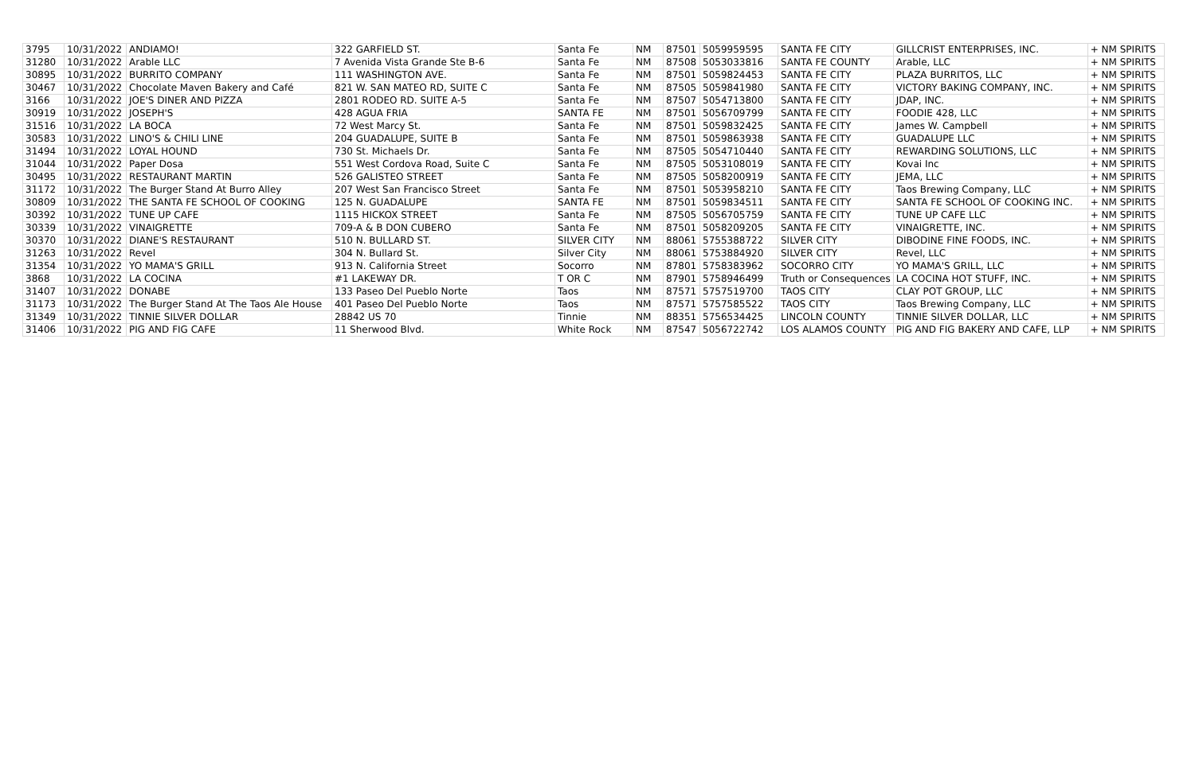| 3795 | 10/31/2022 | ANDIAMO! | 322 GARFIELD ST. | Santa Fe | NM | 87501 | 5059959595 | SANTA FE CITY | GILLCRIST ENTERPRISES, INC. | + NM SPIRITS |
| 31280 | 10/31/2022 | Arable LLC | 7 Avenida Vista Grande Ste B-6 | Santa Fe | NM | 87508 | 5053033816 | SANTA FE COUNTY | Arable, LLC | + NM SPIRITS |
| 30895 | 10/31/2022 | BURRITO COMPANY | 111 WASHINGTON AVE. | Santa Fe | NM | 87501 | 5059824453 | SANTA FE CITY | PLAZA BURRITOS, LLC | + NM SPIRITS |
| 30467 | 10/31/2022 | Chocolate Maven Bakery and Café | 821 W. SAN MATEO RD, SUITE C | Santa Fe | NM | 87505 | 5059841980 | SANTA FE CITY | VICTORY BAKING COMPANY, INC. | + NM SPIRITS |
| 3166 | 10/31/2022 | JOE'S DINER AND PIZZA | 2801 RODEO RD. SUITE A-5 | Santa Fe | NM | 87507 | 5054713800 | SANTA FE CITY | JDAP, INC. | + NM SPIRITS |
| 30919 | 10/31/2022 | JOSEPH'S | 428 AGUA FRIA | SANTA FE | NM | 87501 | 5056709799 | SANTA FE CITY | FOODIE 428, LLC | + NM SPIRITS |
| 31516 | 10/31/2022 | LA BOCA | 72 West Marcy St. | Santa Fe | NM | 87501 | 5059832425 | SANTA FE CITY | James W. Campbell | + NM SPIRITS |
| 30583 | 10/31/2022 | LINO'S & CHILI LINE | 204 GUADALUPE, SUITE B | Santa Fe | NM | 87501 | 5059863938 | SANTA FE CITY | GUADALUPE LLC | + NM SPIRITS |
| 31494 | 10/31/2022 | LOYAL HOUND | 730 St. Michaels Dr. | Santa Fe | NM | 87505 | 5054710440 | SANTA FE CITY | REWARDING SOLUTIONS, LLC | + NM SPIRITS |
| 31044 | 10/31/2022 | Paper Dosa | 551 West Cordova Road, Suite C | Santa Fe | NM | 87505 | 5053108019 | SANTA FE CITY | Kovai Inc | + NM SPIRITS |
| 30495 | 10/31/2022 | RESTAURANT MARTIN | 526 GALISTEO STREET | Santa Fe | NM | 87505 | 5058200919 | SANTA FE CITY | JEMA, LLC | + NM SPIRITS |
| 31172 | 10/31/2022 | The Burger Stand At Burro Alley | 207 West San Francisco Street | Santa Fe | NM | 87501 | 5053958210 | SANTA FE CITY | Taos Brewing Company, LLC | + NM SPIRITS |
| 30809 | 10/31/2022 | THE SANTA FE SCHOOL OF COOKING | 125 N. GUADALUPE | SANTA FE | NM | 87501 | 5059834511 | SANTA FE CITY | SANTA FE SCHOOL OF COOKING INC. | + NM SPIRITS |
| 30392 | 10/31/2022 | TUNE UP CAFE | 1115 HICKOX STREET | Santa Fe | NM | 87505 | 5056705759 | SANTA FE CITY | TUNE UP CAFE LLC | + NM SPIRITS |
| 30339 | 10/31/2022 | VINAIGRETTE | 709-A & B DON CUBERO | Santa Fe | NM | 87501 | 5058209205 | SANTA FE CITY | VINAIGRETTE, INC. | + NM SPIRITS |
| 30370 | 10/31/2022 | DIANE'S RESTAURANT | 510 N. BULLARD ST. | SILVER CITY | NM | 88061 | 5755388722 | SILVER CITY | DIBODINE FINE FOODS, INC. | + NM SPIRITS |
| 31263 | 10/31/2022 | Revel | 304 N. Bullard St. | Silver City | NM | 88061 | 5753884920 | SILVER CITY | Revel, LLC | + NM SPIRITS |
| 31354 | 10/31/2022 | YO MAMA'S GRILL | 913 N. California Street | Socorro | NM | 87801 | 5758383962 | SOCORRO CITY | YO MAMA'S GRILL, LLC | + NM SPIRITS |
| 3868 | 10/31/2022 | LA COCINA | #1 LAKEWAY DR. | T OR C | NM | 87901 | 5758946499 | Truth or Consequences | LA COCINA HOT STUFF, INC. | + NM SPIRITS |
| 31407 | 10/31/2022 | DONABE | 133 Paseo Del Pueblo Norte | Taos | NM | 87571 | 5757519700 | TAOS CITY | CLAY POT GROUP, LLC | + NM SPIRITS |
| 31173 | 10/31/2022 | The Burger Stand At The Taos Ale House | 401 Paseo Del Pueblo Norte | Taos | NM | 87571 | 5757585522 | TAOS CITY | Taos Brewing Company, LLC | + NM SPIRITS |
| 31349 | 10/31/2022 | TINNIE SILVER DOLLAR | 28842 US 70 | Tinnie | NM | 88351 | 5756534425 | LINCOLN COUNTY | TINNIE SILVER DOLLAR, LLC | + NM SPIRITS |
| 31406 | 10/31/2022 | PIG AND FIG CAFE | 11 Sherwood Blvd. | White Rock | NM | 87547 | 5056722742 | LOS ALAMOS COUNTY | PIG AND FIG BAKERY AND CAFE, LLP | + NM SPIRITS |